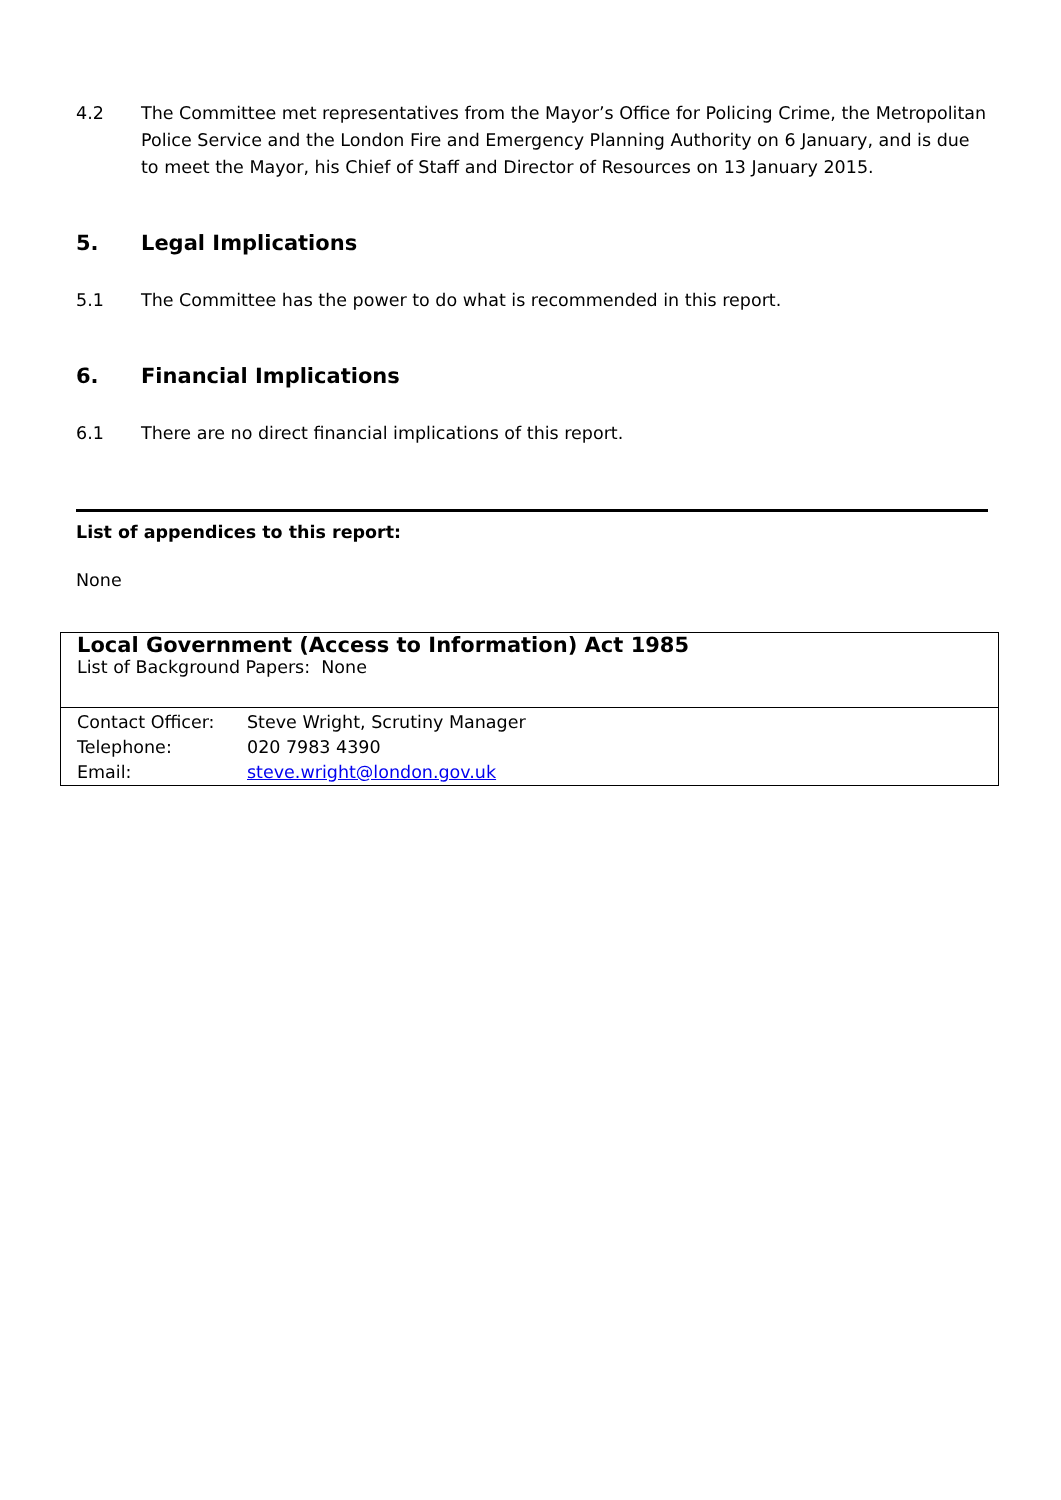4.2 The Committee met representatives from the Mayor’s Office for Policing Crime, the Metropolitan Police Service and the London Fire and Emergency Planning Authority on 6 January, and is due to meet the Mayor, his Chief of Staff and Director of Resources on 13 January 2015.
5. Legal Implications
5.1 The Committee has the power to do what is recommended in this report.
6. Financial Implications
6.1 There are no direct financial implications of this report.
List of appendices to this report:
None
| Local Government (Access to Information) Act 1985 List of Background Papers: None |
| Contact Officer: Steve Wright, Scrutiny Manager Telephone: 020 7983 4390 Email: steve.wright@london.gov.uk |